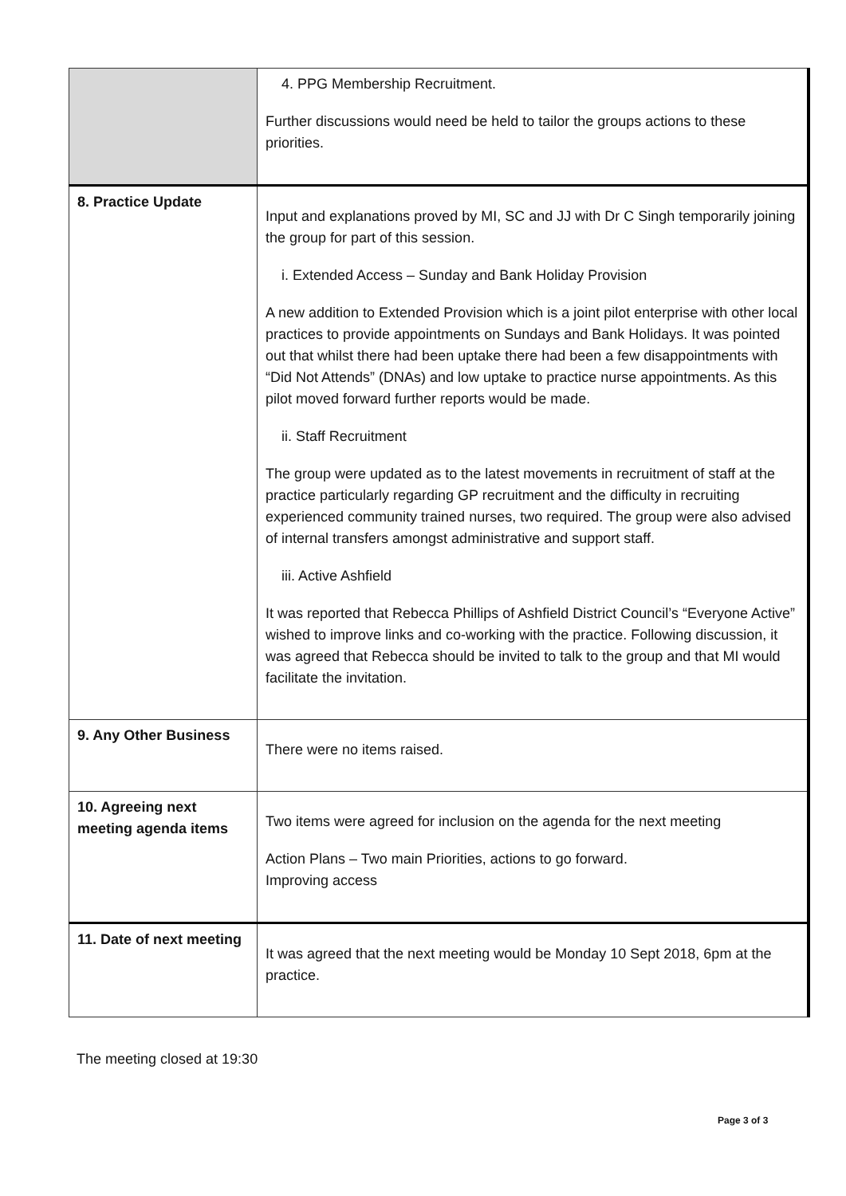| | 4. PPG Membership Recruitment. Further discussions would need be held to tailor the groups actions to these priorities. |
| 8. Practice Update | Input and explanations proved by MI, SC and JJ with Dr C Singh temporarily joining the group for part of this session. i. Extended Access – Sunday and Bank Holiday Provision A new addition to Extended Provision which is a joint pilot enterprise with other local practices to provide appointments on Sundays and Bank Holidays. It was pointed out that whilst there had been uptake there had been a few disappointments with “Did Not Attends” (DNAs) and low uptake to practice nurse appointments. As this pilot moved forward further reports would be made. ii. Staff Recruitment The group were updated as to the latest movements in recruitment of staff at the practice particularly regarding GP recruitment and the difficulty in recruiting experienced community trained nurses, two required. The group were also advised of internal transfers amongst administrative and support staff. iii. Active Ashfield It was reported that Rebecca Phillips of Ashfield District Council’s “Everyone Active” wished to improve links and co-working with the practice. Following discussion, it was agreed that Rebecca should be invited to talk to the group and that MI would facilitate the invitation. |
| 9. Any Other Business | There were no items raised. |
| 10. Agreeing next meeting agenda items | Two items were agreed for inclusion on the agenda for the next meeting Action Plans – Two main Priorities, actions to go forward. Improving access |
| 11. Date of next meeting | It was agreed that the next meeting would be Monday 10 Sept 2018, 6pm at the practice. |
The meeting closed at 19:30
Page 3 of 3